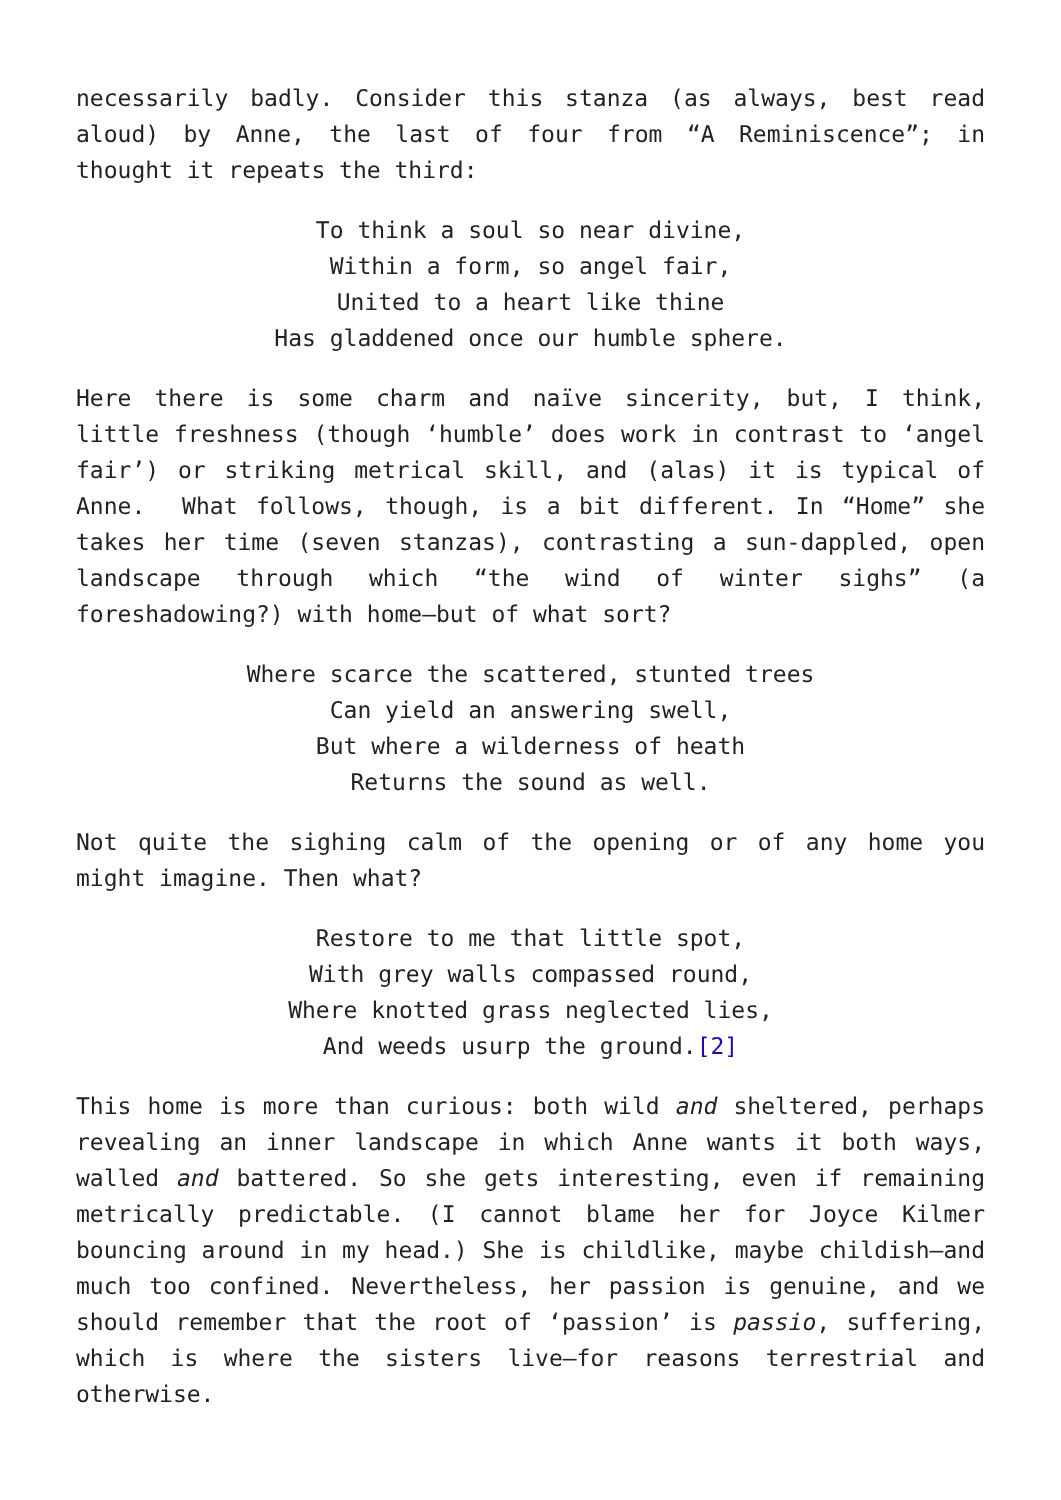necessarily badly. Consider this stanza (as always, best read aloud) by Anne, the last of four from “A Reminiscence”; in thought it repeats the third:
To think a soul so near divine,
Within a form, so angel fair,
United to a heart like thine
Has gladdened once our humble sphere.
Here there is some charm and naïve sincerity, but, I think, little freshness (though ‘humble’ does work in contrast to ‘angel fair’) or striking metrical skill, and (alas) it is typical of Anne. What follows, though, is a bit different. In “Home” she takes her time (seven stanzas), contrasting a sun-dappled, open landscape through which “the wind of winter sighs” (a foreshadowing?) with home—but of what sort?
Where scarce the scattered, stunted trees
Can yield an answering swell,
But where a wilderness of heath
Returns the sound as well.
Not quite the sighing calm of the opening or of any home you might imagine. Then what?
Restore to me that little spot,
With grey walls compassed round,
Where knotted grass neglected lies,
And weeds usurp the ground.[2]
This home is more than curious: both wild and sheltered, perhaps revealing an inner landscape in which Anne wants it both ways, walled and battered. So she gets interesting, even if remaining metrically predictable. (I cannot blame her for Joyce Kilmer bouncing around in my head.) She is childlike, maybe childish—and much too confined. Nevertheless, her passion is genuine, and we should remember that the root of ‘passion’ is passio, suffering, which is where the sisters live—for reasons terrestrial and otherwise.